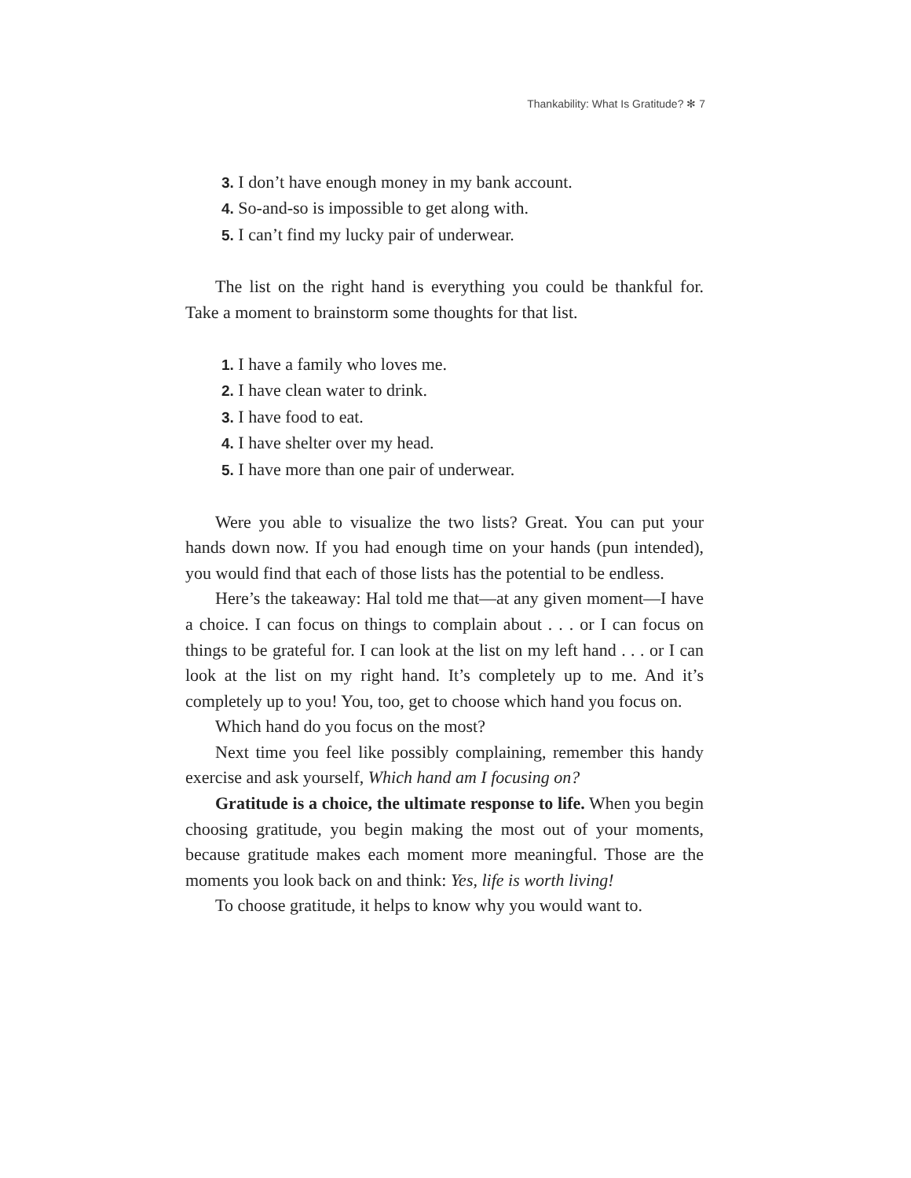Thankability: What Is Gratitude? ✻ 7
3. I don’t have enough money in my bank account.
4. So-and-so is impossible to get along with.
5. I can’t find my lucky pair of underwear.
The list on the right hand is everything you could be thankful for. Take a moment to brainstorm some thoughts for that list.
1. I have a family who loves me.
2. I have clean water to drink.
3. I have food to eat.
4. I have shelter over my head.
5. I have more than one pair of underwear.
Were you able to visualize the two lists? Great. You can put your hands down now. If you had enough time on your hands (pun intended), you would find that each of those lists has the potential to be endless.
Here’s the takeaway: Hal told me that—at any given moment—I have a choice. I can focus on things to complain about . . . or I can focus on things to be grateful for. I can look at the list on my left hand . . . or I can look at the list on my right hand. It’s completely up to me. And it’s completely up to you! You, too, get to choose which hand you focus on.
Which hand do you focus on the most?
Next time you feel like possibly complaining, remember this handy exercise and ask yourself, Which hand am I focusing on?
Gratitude is a choice, the ultimate response to life. When you begin choosing gratitude, you begin making the most out of your moments, because gratitude makes each moment more meaningful. Those are the moments you look back on and think: Yes, life is worth living!
To choose gratitude, it helps to know why you would want to.